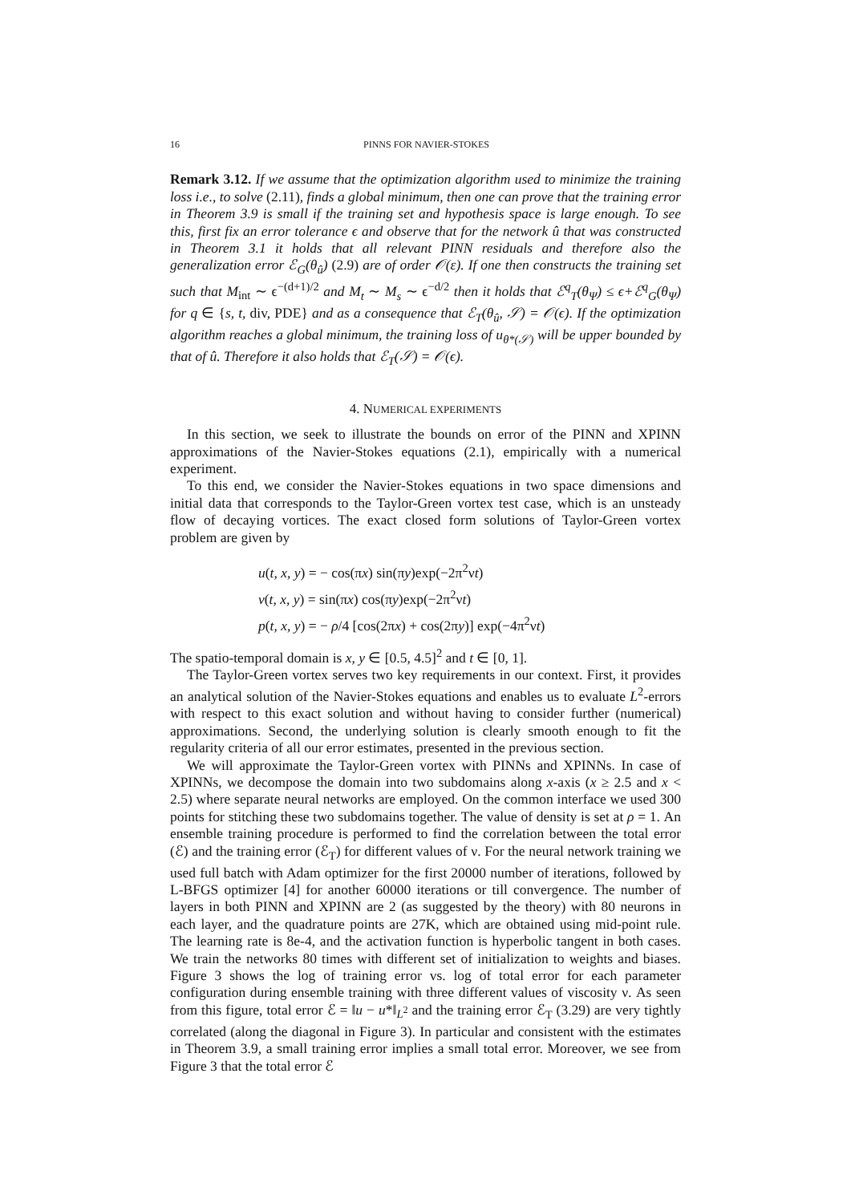16 PINNS FOR NAVIER-STOKES
Remark 3.12. If we assume that the optimization algorithm used to minimize the training loss i.e., to solve (2.11), finds a global minimum, then one can prove that the training error in Theorem 3.9 is small if the training set and hypothesis space is large enough. To see this, first fix an error tolerance ϵ and observe that for the network û that was constructed in Theorem 3.1 it holds that all relevant PINN residuals and therefore also the generalization error ℰ<sub>G</sub>(θ<sub>û</sub>) (2.9) are of order 𝒪(ε). If one then constructs the training set such that M<sub>int</sub> ∼ ϵ<sup>−(d+1)/2</sup> and M<sub>t</sub> ∼ M<sub>s</sub> ∼ ϵ<sup>−d/2</sup> then it holds that ℰ<sup>q</sup><sub>T</sub>(θ<sub>Ψ</sub>) ≤ ϵ+ℰ<sup>q</sup><sub>G</sub>(θ<sub>Ψ</sub>) for q ∈ {s, t, div, PDE} and as a consequence that ℰ<sub>T</sub>(θ<sub>û</sub>, 𝒮) = 𝒪(ϵ). If the optimization algorithm reaches a global minimum, the training loss of u<sub>θ*(𝒮)</sub> will be upper bounded by that of û. Therefore it also holds that ℰ<sub>T</sub>(𝒮) = 𝒪(ϵ).
4. NUMERICAL EXPERIMENTS
In this section, we seek to illustrate the bounds on error of the PINN and XPINN approximations of the Navier-Stokes equations (2.1), empirically with a numerical experiment.
To this end, we consider the Navier-Stokes equations in two space dimensions and initial data that corresponds to the Taylor-Green vortex test case, which is an unsteady flow of decaying vortices. The exact closed form solutions of Taylor-Green vortex problem are given by
u(t, x, y) = − cos(πx) sin(πy)exp(−2π<sup>2</sup>νt)
v(t, x, y) = sin(πx) cos(πy)exp(−2π<sup>2</sup>νt)
p(t, x, y) = − ρ/4 [cos(2πx) + cos(2πy)] exp(−4π<sup>2</sup>νt)
The spatio-temporal domain is x, y ∈ [0.5, 4.5]<sup>2</sup> and t ∈ [0, 1].
The Taylor-Green vortex serves two key requirements in our context. First, it provides an analytical solution of the Navier-Stokes equations and enables us to evaluate L<sup>2</sup>-errors with respect to this exact solution and without having to consider further (numerical) approximations. Second, the underlying solution is clearly smooth enough to fit the regularity criteria of all our error estimates, presented in the previous section.
We will approximate the Taylor-Green vortex with PINNs and XPINNs. In case of XPINNs, we decompose the domain into two subdomains along x-axis (x ≥ 2.5 and x < 2.5) where separate neural networks are employed. On the common interface we used 300 points for stitching these two subdomains together. The value of density is set at ρ = 1. An ensemble training procedure is performed to find the correlation between the total error (ℰ) and the training error (ℰ<sub>T</sub>) for different values of ν. For the neural network training we used full batch with Adam optimizer for the first 20000 number of iterations, followed by L-BFGS optimizer [4] for another 60000 iterations or till convergence. The number of layers in both PINN and XPINN are 2 (as suggested by the theory) with 80 neurons in each layer, and the quadrature points are 27K, which are obtained using mid-point rule. The learning rate is 8e-4, and the activation function is hyperbolic tangent in both cases. We train the networks 80 times with different set of initialization to weights and biases. Figure 3 shows the log of training error vs. log of total error for each parameter configuration during ensemble training with three different values of viscosity ν. As seen from this figure, total error ℰ = ‖u − u*‖<sub>L<sup>2</sup></sub> and the training error ℰ<sub>T</sub> (3.29) are very tightly correlated (along the diagonal in Figure 3). In particular and consistent with the estimates in Theorem 3.9, a small training error implies a small total error. Moreover, we see from Figure 3 that the total error ℰ